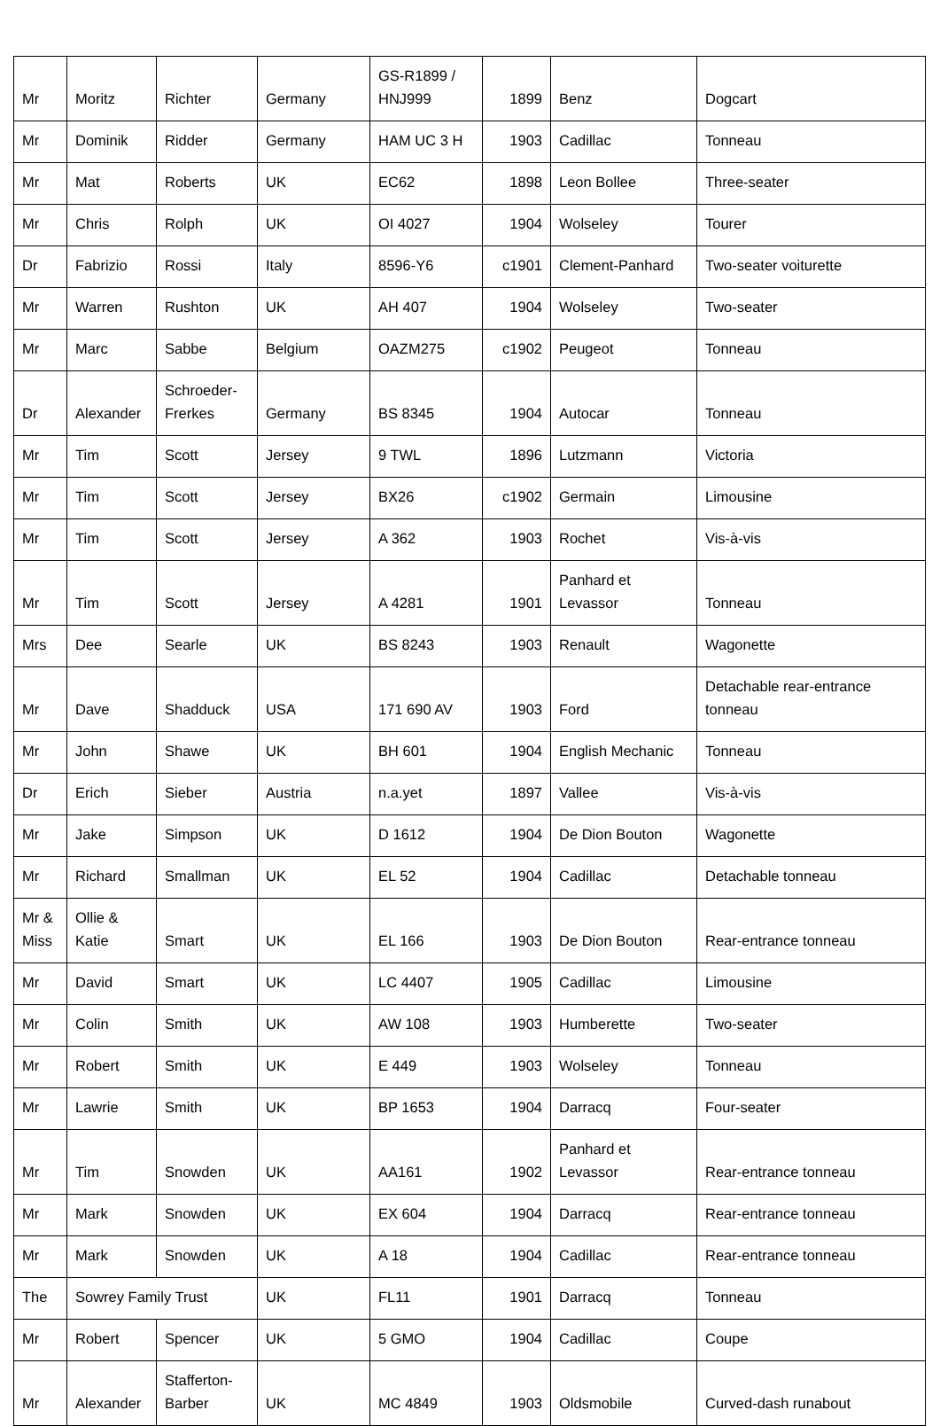| Mr | Moritz | Richter | Germany | GS-R1899 / HNJ999 | 1899 | Benz | Dogcart |
| Mr | Dominik | Ridder | Germany | HAM UC 3 H | 1903 | Cadillac | Tonneau |
| Mr | Mat | Roberts | UK | EC62 | 1898 | Leon Bollee | Three-seater |
| Mr | Chris | Rolph | UK | OI 4027 | 1904 | Wolseley | Tourer |
| Dr | Fabrizio | Rossi | Italy | 8596-Y6 | c1901 | Clement-Panhard | Two-seater voiturette |
| Mr | Warren | Rushton | UK | AH 407 | 1904 | Wolseley | Two-seater |
| Mr | Marc | Sabbe | Belgium | OAZM275 | c1902 | Peugeot | Tonneau |
| Dr | Alexander | Schroeder-Frerkes | Germany | BS 8345 | 1904 | Autocar | Tonneau |
| Mr | Tim | Scott | Jersey | 9 TWL | 1896 | Lutzmann | Victoria |
| Mr | Tim | Scott | Jersey | BX26 | c1902 | Germain | Limousine |
| Mr | Tim | Scott | Jersey | A 362 | 1903 | Rochet | Vis-à-vis |
| Mr | Tim | Scott | Jersey | A 4281 | 1901 | Panhard et Levassor | Tonneau |
| Mrs | Dee | Searle | UK | BS 8243 | 1903 | Renault | Wagonette |
| Mr | Dave | Shadduck | USA | 171 690 AV | 1903 | Ford | Detachable rear-entrance tonneau |
| Mr | John | Shawe | UK | BH 601 | 1904 | English Mechanic | Tonneau |
| Dr | Erich | Sieber | Austria | n.a.yet | 1897 | Vallee | Vis-à-vis |
| Mr | Jake | Simpson | UK | D 1612 | 1904 | De Dion Bouton | Wagonette |
| Mr | Richard | Smallman | UK | EL 52 | 1904 | Cadillac | Detachable tonneau |
| Mr & Miss | Ollie & Katie | Smart | UK | EL 166 | 1903 | De Dion Bouton | Rear-entrance tonneau |
| Mr | David | Smart | UK | LC 4407 | 1905 | Cadillac | Limousine |
| Mr | Colin | Smith | UK | AW 108 | 1903 | Humberette | Two-seater |
| Mr | Robert | Smith | UK | E 449 | 1903 | Wolseley | Tonneau |
| Mr | Lawrie | Smith | UK | BP 1653 | 1904 | Darracq | Four-seater |
| Mr | Tim | Snowden | UK | AA161 | 1902 | Panhard et Levassor | Rear-entrance tonneau |
| Mr | Mark | Snowden | UK | EX 604 | 1904 | Darracq | Rear-entrance tonneau |
| Mr | Mark | Snowden | UK | A 18 | 1904 | Cadillac | Rear-entrance tonneau |
| The | Sowrey Family Trust | | UK | FL11 | 1901 | Darracq | Tonneau |
| Mr | Robert | Spencer | UK | 5 GMO | 1904 | Cadillac | Coupe |
| Mr | Alexander | Stafferton-Barber | UK | MC 4849 | 1903 | Oldsmobile | Curved-dash runabout |